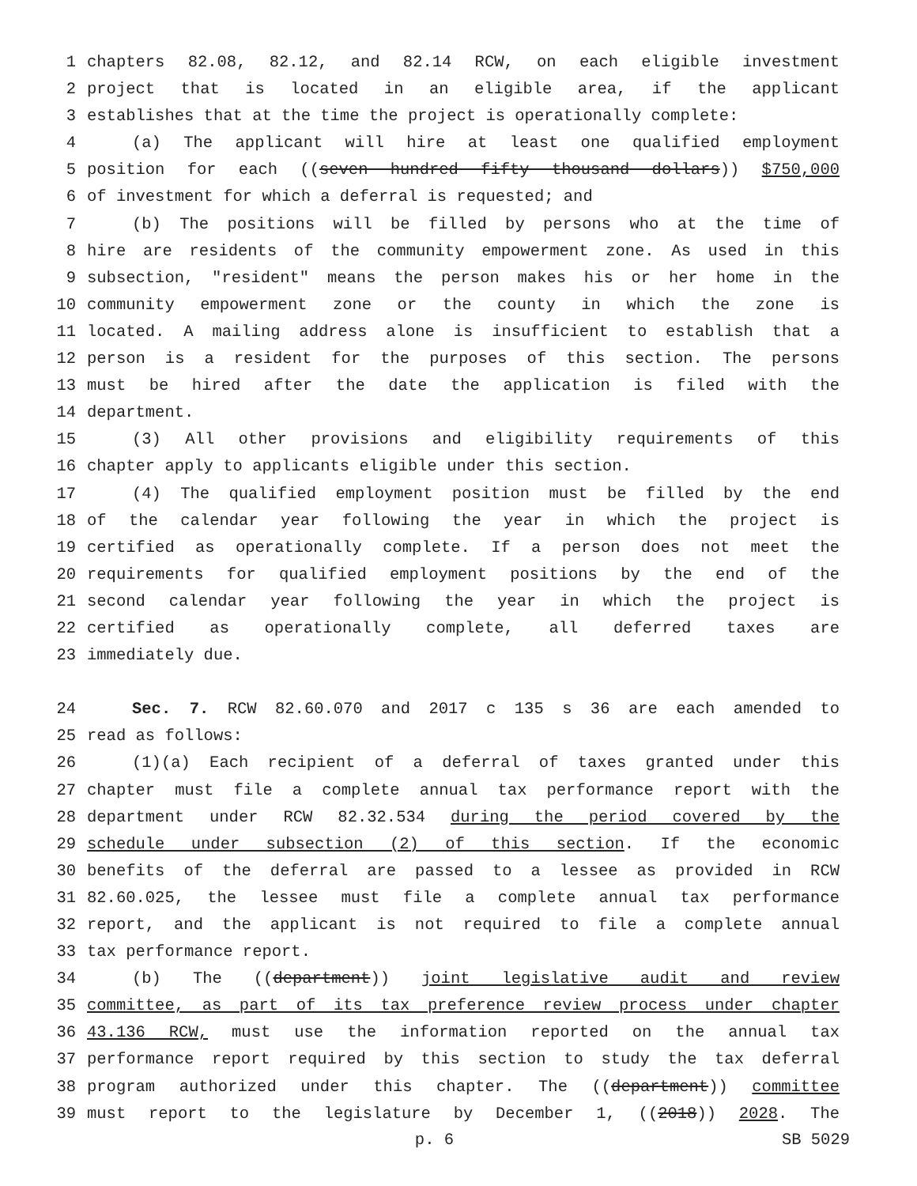1 chapters 82.08, 82.12, and 82.14 RCW, on each eligible investment
2 project that is located in an eligible area, if the applicant
3 establishes that at the time the project is operationally complete:
4 (a) The applicant will hire at least one qualified employment
5 position for each ((seven hundred fifty thousand dollars)) $750,000
6 of investment for which a deferral is requested; and
7 (b) The positions will be filled by persons who at the time of
8 hire are residents of the community empowerment zone. As used in this
9 subsection, "resident" means the person makes his or her home in the
10 community empowerment zone or the county in which the zone is
11 located. A mailing address alone is insufficient to establish that a
12 person is a resident for the purposes of this section. The persons
13 must be hired after the date the application is filed with the
14 department.
15 (3) All other provisions and eligibility requirements of this
16 chapter apply to applicants eligible under this section.
17 (4) The qualified employment position must be filled by the end
18 of the calendar year following the year in which the project is
19 certified as operationally complete. If a person does not meet the
20 requirements for qualified employment positions by the end of the
21 second calendar year following the year in which the project is
22 certified as operationally complete, all deferred taxes are
23 immediately due.
24 Sec. 7. RCW 82.60.070 and 2017 c 135 s 36 are each amended to
25 read as follows:
26 (1)(a) Each recipient of a deferral of taxes granted under this
27 chapter must file a complete annual tax performance report with the
28 department under RCW 82.32.534 during the period covered by the
29 schedule under subsection (2) of this section. If the economic
30 benefits of the deferral are passed to a lessee as provided in RCW
31 82.60.025, the lessee must file a complete annual tax performance
32 report, and the applicant is not required to file a complete annual
33 tax performance report.
34 (b) The ((department)) joint legislative audit and review
35 committee, as part of its tax preference review process under chapter
36 43.136 RCW, must use the information reported on the annual tax
37 performance report required by this section to study the tax deferral
38 program authorized under this chapter. The ((department)) committee
39 must report to the legislature by December 1, ((2018)) 2028. The
p. 6 SB 5029